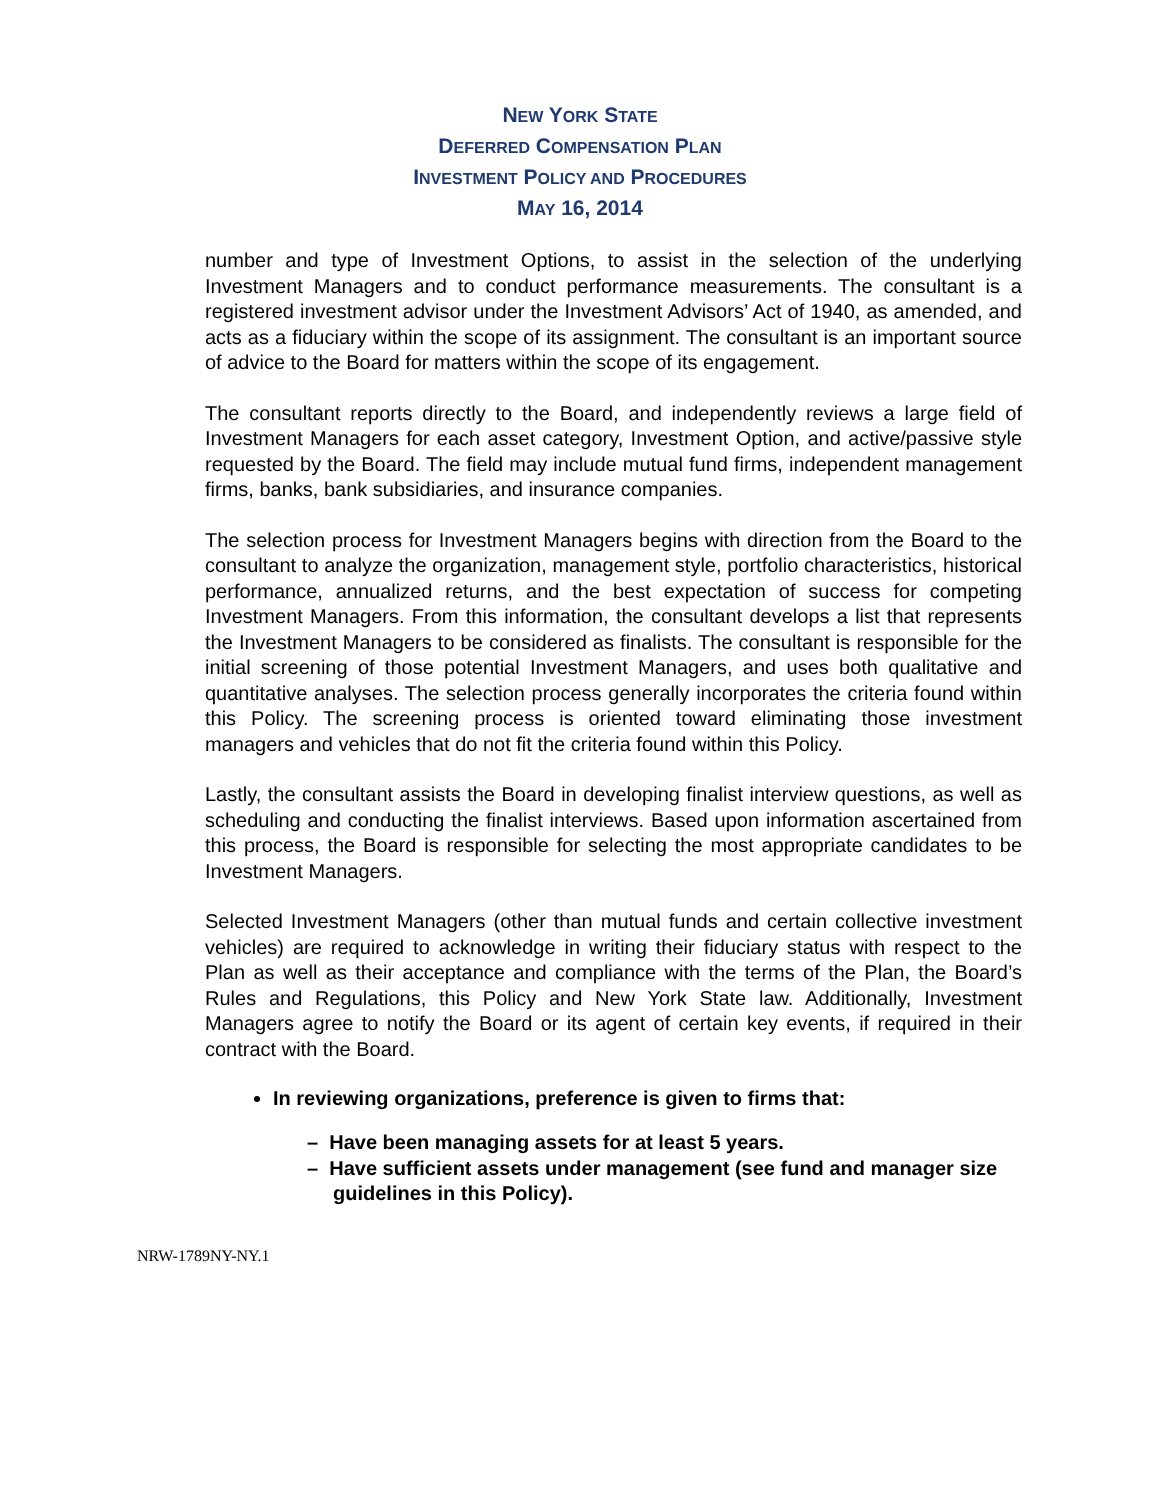NEW YORK STATE
DEFERRED COMPENSATION PLAN
INVESTMENT POLICY AND PROCEDURES
MAY 16, 2014
number and type of Investment Options, to assist in the selection of the underlying Investment Managers and to conduct performance measurements. The consultant is a registered investment advisor under the Investment Advisors’ Act of 1940, as amended, and acts as a fiduciary within the scope of its assignment. The consultant is an important source of advice to the Board for matters within the scope of its engagement.
The consultant reports directly to the Board, and independently reviews a large field of Investment Managers for each asset category, Investment Option, and active/passive style requested by the Board. The field may include mutual fund firms, independent management firms, banks, bank subsidiaries, and insurance companies.
The selection process for Investment Managers begins with direction from the Board to the consultant to analyze the organization, management style, portfolio characteristics, historical performance, annualized returns, and the best expectation of success for competing Investment Managers. From this information, the consultant develops a list that represents the Investment Managers to be considered as finalists. The consultant is responsible for the initial screening of those potential Investment Managers, and uses both qualitative and quantitative analyses. The selection process generally incorporates the criteria found within this Policy. The screening process is oriented toward eliminating those investment managers and vehicles that do not fit the criteria found within this Policy.
Lastly, the consultant assists the Board in developing finalist interview questions, as well as scheduling and conducting the finalist interviews. Based upon information ascertained from this process, the Board is responsible for selecting the most appropriate candidates to be Investment Managers.
Selected Investment Managers (other than mutual funds and certain collective investment vehicles) are required to acknowledge in writing their fiduciary status with respect to the Plan as well as their acceptance and compliance with the terms of the Plan, the Board’s Rules and Regulations, this Policy and New York State law. Additionally, Investment Managers agree to notify the Board or its agent of certain key events, if required in their contract with the Board.
In reviewing organizations, preference is given to firms that:
– Have been managing assets for at least 5 years.
– Have sufficient assets under management (see fund and manager size guidelines in this Policy).
NRW-1789NY-NY.1